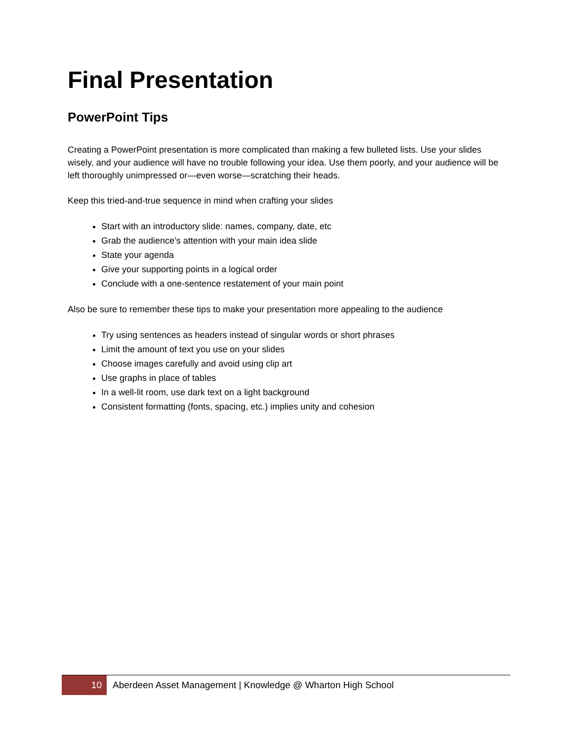Final Presentation
PowerPoint Tips
Creating a PowerPoint presentation is more complicated than making a few bulleted lists. Use your slides wisely, and your audience will have no trouble following your idea. Use them poorly, and your audience will be left thoroughly unimpressed or—even worse—scratching their heads.
Keep this tried-and-true sequence in mind when crafting your slides
Start with an introductory slide: names, company, date, etc
Grab the audience’s attention with your main idea slide
State your agenda
Give your supporting points in a logical order
Conclude with a one-sentence restatement of your main point
Also be sure to remember these tips to make your presentation more appealing to the audience
Try using sentences as headers instead of singular words or short phrases
Limit the amount of text you use on your slides
Choose images carefully and avoid using clip art
Use graphs in place of tables
In a well-lit room, use dark text on a light background
Consistent formatting (fonts, spacing, etc.) implies unity and cohesion
10
Aberdeen Asset Management | Knowledge @ Wharton High School